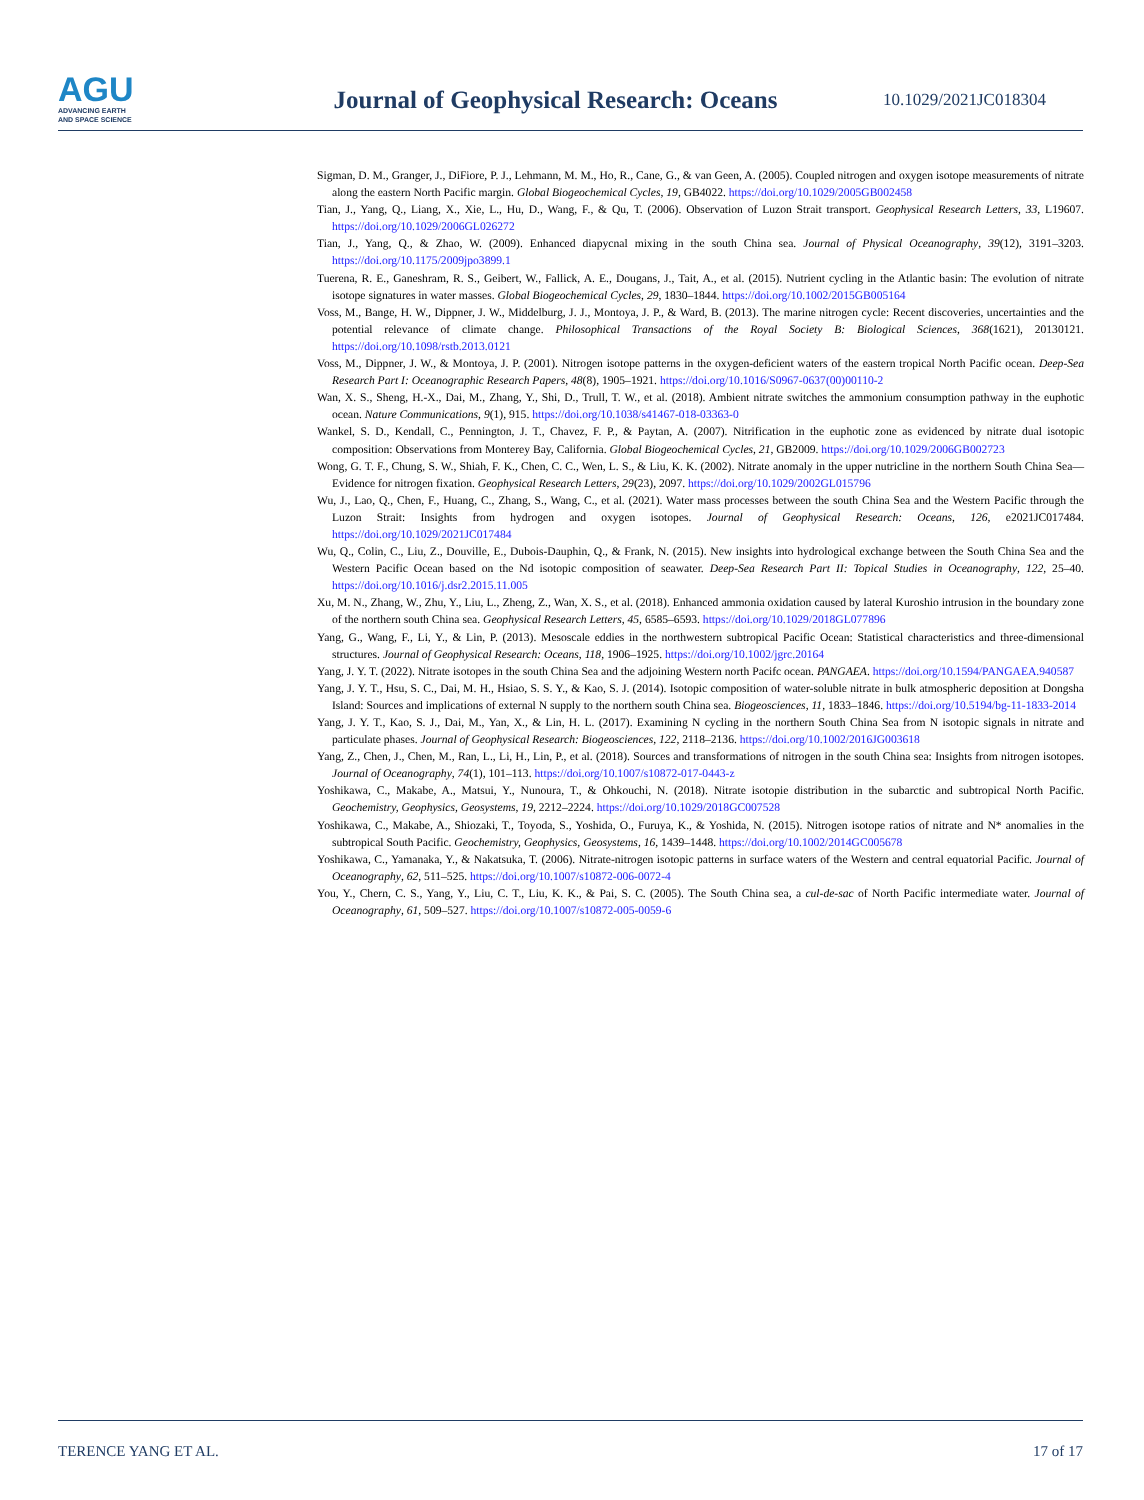AGU
ADVANCING EARTH
AND SPACE SCIENCE
Journal of Geophysical Research: Oceans
10.1029/2021JC018304
Sigman, D. M., Granger, J., DiFiore, P. J., Lehmann, M. M., Ho, R., Cane, G., & van Geen, A. (2005). Coupled nitrogen and oxygen isotope measurements of nitrate along the eastern North Pacific margin. Global Biogeochemical Cycles, 19, GB4022. https://doi.org/10.1029/2005GB002458
Tian, J., Yang, Q., Liang, X., Xie, L., Hu, D., Wang, F., & Qu, T. (2006). Observation of Luzon Strait transport. Geophysical Research Letters, 33, L19607. https://doi.org/10.1029/2006GL026272
Tian, J., Yang, Q., & Zhao, W. (2009). Enhanced diapycnal mixing in the south China sea. Journal of Physical Oceanography, 39(12), 3191–3203. https://doi.org/10.1175/2009jpo3899.1
Tuerena, R. E., Ganeshram, R. S., Geibert, W., Fallick, A. E., Dougans, J., Tait, A., et al. (2015). Nutrient cycling in the Atlantic basin: The evolution of nitrate isotope signatures in water masses. Global Biogeochemical Cycles, 29, 1830–1844. https://doi.org/10.1002/2015GB005164
Voss, M., Bange, H. W., Dippner, J. W., Middelburg, J. J., Montoya, J. P., & Ward, B. (2013). The marine nitrogen cycle: Recent discoveries, uncertainties and the potential relevance of climate change. Philosophical Transactions of the Royal Society B: Biological Sciences, 368(1621), 20130121. https://doi.org/10.1098/rstb.2013.0121
Voss, M., Dippner, J. W., & Montoya, J. P. (2001). Nitrogen isotope patterns in the oxygen-deficient waters of the eastern tropical North Pacific ocean. Deep-Sea Research Part I: Oceanographic Research Papers, 48(8), 1905–1921. https://doi.org/10.1016/S0967-0637(00)00110-2
Wan, X. S., Sheng, H.-X., Dai, M., Zhang, Y., Shi, D., Trull, T. W., et al. (2018). Ambient nitrate switches the ammonium consumption pathway in the euphotic ocean. Nature Communications, 9(1), 915. https://doi.org/10.1038/s41467-018-03363-0
Wankel, S. D., Kendall, C., Pennington, J. T., Chavez, F. P., & Paytan, A. (2007). Nitrification in the euphotic zone as evidenced by nitrate dual isotopic composition: Observations from Monterey Bay, California. Global Biogeochemical Cycles, 21, GB2009. https://doi.org/10.1029/2006GB002723
Wong, G. T. F., Chung, S. W., Shiah, F. K., Chen, C. C., Wen, L. S., & Liu, K. K. (2002). Nitrate anomaly in the upper nutricline in the northern South China Sea—Evidence for nitrogen fixation. Geophysical Research Letters, 29(23), 2097. https://doi.org/10.1029/2002GL015796
Wu, J., Lao, Q., Chen, F., Huang, C., Zhang, S., Wang, C., et al. (2021). Water mass processes between the south China Sea and the Western Pacific through the Luzon Strait: Insights from hydrogen and oxygen isotopes. Journal of Geophysical Research: Oceans, 126, e2021JC017484. https://doi.org/10.1029/2021JC017484
Wu, Q., Colin, C., Liu, Z., Douville, E., Dubois-Dauphin, Q., & Frank, N. (2015). New insights into hydrological exchange between the South China Sea and the Western Pacific Ocean based on the Nd isotopic composition of seawater. Deep-Sea Research Part II: Topical Studies in Oceanography, 122, 25–40. https://doi.org/10.1016/j.dsr2.2015.11.005
Xu, M. N., Zhang, W., Zhu, Y., Liu, L., Zheng, Z., Wan, X. S., et al. (2018). Enhanced ammonia oxidation caused by lateral Kuroshio intrusion in the boundary zone of the northern south China sea. Geophysical Research Letters, 45, 6585–6593. https://doi.org/10.1029/2018GL077896
Yang, G., Wang, F., Li, Y., & Lin, P. (2013). Mesoscale eddies in the northwestern subtropical Pacific Ocean: Statistical characteristics and three-dimensional structures. Journal of Geophysical Research: Oceans, 118, 1906–1925. https://doi.org/10.1002/jgrc.20164
Yang, J. Y. T. (2022). Nitrate isotopes in the south China Sea and the adjoining Western north Pacifc ocean. PANGAEA. https://doi.org/10.1594/PANGAEA.940587
Yang, J. Y. T., Hsu, S. C., Dai, M. H., Hsiao, S. S. Y., & Kao, S. J. (2014). Isotopic composition of water-soluble nitrate in bulk atmospheric deposition at Dongsha Island: Sources and implications of external N supply to the northern south China sea. Biogeosciences, 11, 1833–1846. https://doi.org/10.5194/bg-11-1833-2014
Yang, J. Y. T., Kao, S. J., Dai, M., Yan, X., & Lin, H. L. (2017). Examining N cycling in the northern South China Sea from N isotopic signals in nitrate and particulate phases. Journal of Geophysical Research: Biogeosciences, 122, 2118–2136. https://doi.org/10.1002/2016JG003618
Yang, Z., Chen, J., Chen, M., Ran, L., Li, H., Lin, P., et al. (2018). Sources and transformations of nitrogen in the south China sea: Insights from nitrogen isotopes. Journal of Oceanography, 74(1), 101–113. https://doi.org/10.1007/s10872-017-0443-z
Yoshikawa, C., Makabe, A., Matsui, Y., Nunoura, T., & Ohkouchi, N. (2018). Nitrate isotopie distribution in the subarctic and subtropical North Pacific. Geochemistry, Geophysics, Geosystems, 19, 2212–2224. https://doi.org/10.1029/2018GC007528
Yoshikawa, C., Makabe, A., Shiozaki, T., Toyoda, S., Yoshida, O., Furuya, K., & Yoshida, N. (2015). Nitrogen isotope ratios of nitrate and N* anomalies in the subtropical South Pacific. Geochemistry, Geophysics, Geosystems, 16, 1439–1448. https://doi.org/10.1002/2014GC005678
Yoshikawa, C., Yamanaka, Y., & Nakatsuka, T. (2006). Nitrate-nitrogen isotopic patterns in surface waters of the Western and central equatorial Pacific. Journal of Oceanography, 62, 511–525. https://doi.org/10.1007/s10872-006-0072-4
You, Y., Chern, C. S., Yang, Y., Liu, C. T., Liu, K. K., & Pai, S. C. (2005). The South China sea, a cul-de-sac of North Pacific intermediate water. Journal of Oceanography, 61, 509–527. https://doi.org/10.1007/s10872-005-0059-6
TERENCE YANG ET AL. 17 of 17